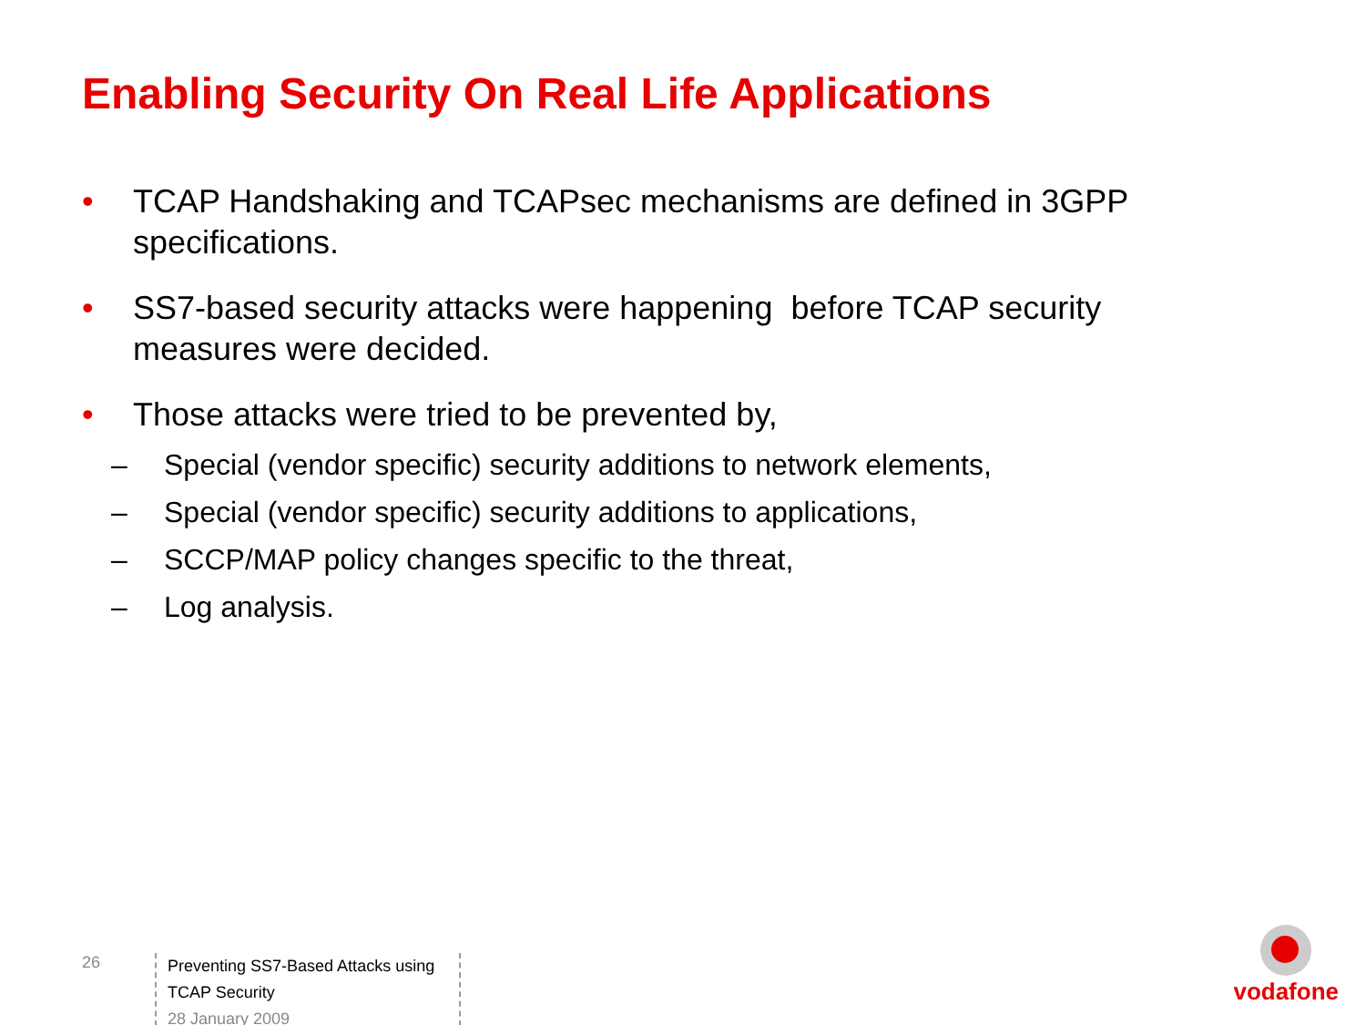Enabling Security On Real Life Applications
• TCAP Handshaking and TCAPsec mechanisms are defined in 3GPP specifications.
• SS7-based security attacks were happening before TCAP security measures were decided.
• Those attacks were tried to be prevented by,
– Special (vendor specific) security additions to network elements,
– Special (vendor specific) security additions to applications,
– SCCP/MAP policy changes specific to the threat,
– Log analysis.
26
Preventing SS7-Based Attacks using TCAP Security
28 January 2009
vodafone